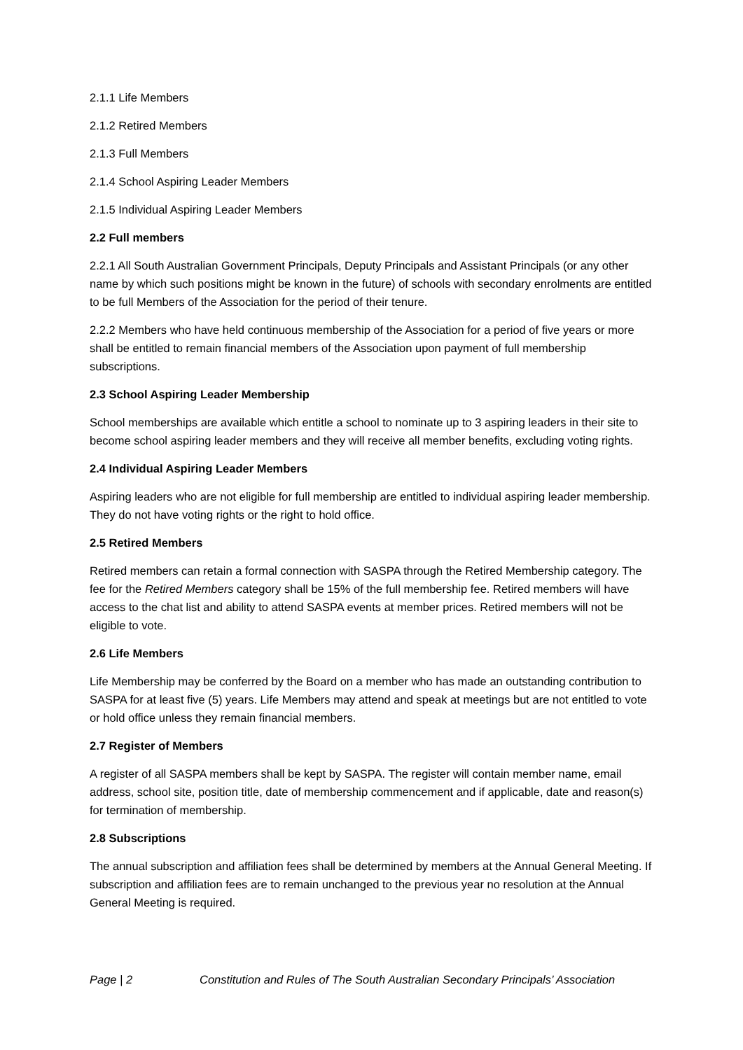2.1.1 Life Members
2.1.2 Retired Members
2.1.3 Full Members
2.1.4 School Aspiring Leader Members
2.1.5 Individual Aspiring Leader Members
2.2 Full members
2.2.1 All South Australian Government Principals, Deputy Principals and Assistant Principals (or any other name by which such positions might be known in the future) of schools with secondary enrolments are entitled to be full Members of the Association for the period of their tenure.
2.2.2 Members who have held continuous membership of the Association for a period of five years or more shall be entitled to remain financial members of the Association upon payment of full membership subscriptions.
2.3 School Aspiring Leader Membership
School memberships are available which entitle a school to nominate up to 3 aspiring leaders in their site to become school aspiring leader members and they will receive all member benefits, excluding voting rights.
2.4 Individual Aspiring Leader Members
Aspiring leaders who are not eligible for full membership are entitled to individual aspiring leader membership. They do not have voting rights or the right to hold office.
2.5 Retired Members
Retired members can retain a formal connection with SASPA through the Retired Membership category. The fee for the Retired Members category shall be 15% of the full membership fee. Retired members will have access to the chat list and ability to attend SASPA events at member prices. Retired members will not be eligible to vote.
2.6 Life Members
Life Membership may be conferred by the Board on a member who has made an outstanding contribution to SASPA for at least five (5) years. Life Members may attend and speak at meetings but are not entitled to vote or hold office unless they remain financial members.
2.7 Register of Members
A register of all SASPA members shall be kept by SASPA. The register will contain member name, email address, school site, position title, date of membership commencement and if applicable, date and reason(s) for termination of membership.
2.8 Subscriptions
The annual subscription and affiliation fees shall be determined by members at the Annual General Meeting. If subscription and affiliation fees are to remain unchanged to the previous year no resolution at the Annual General Meeting is required.
Page | 2 Constitution and Rules of The South Australian Secondary Principals’ Association